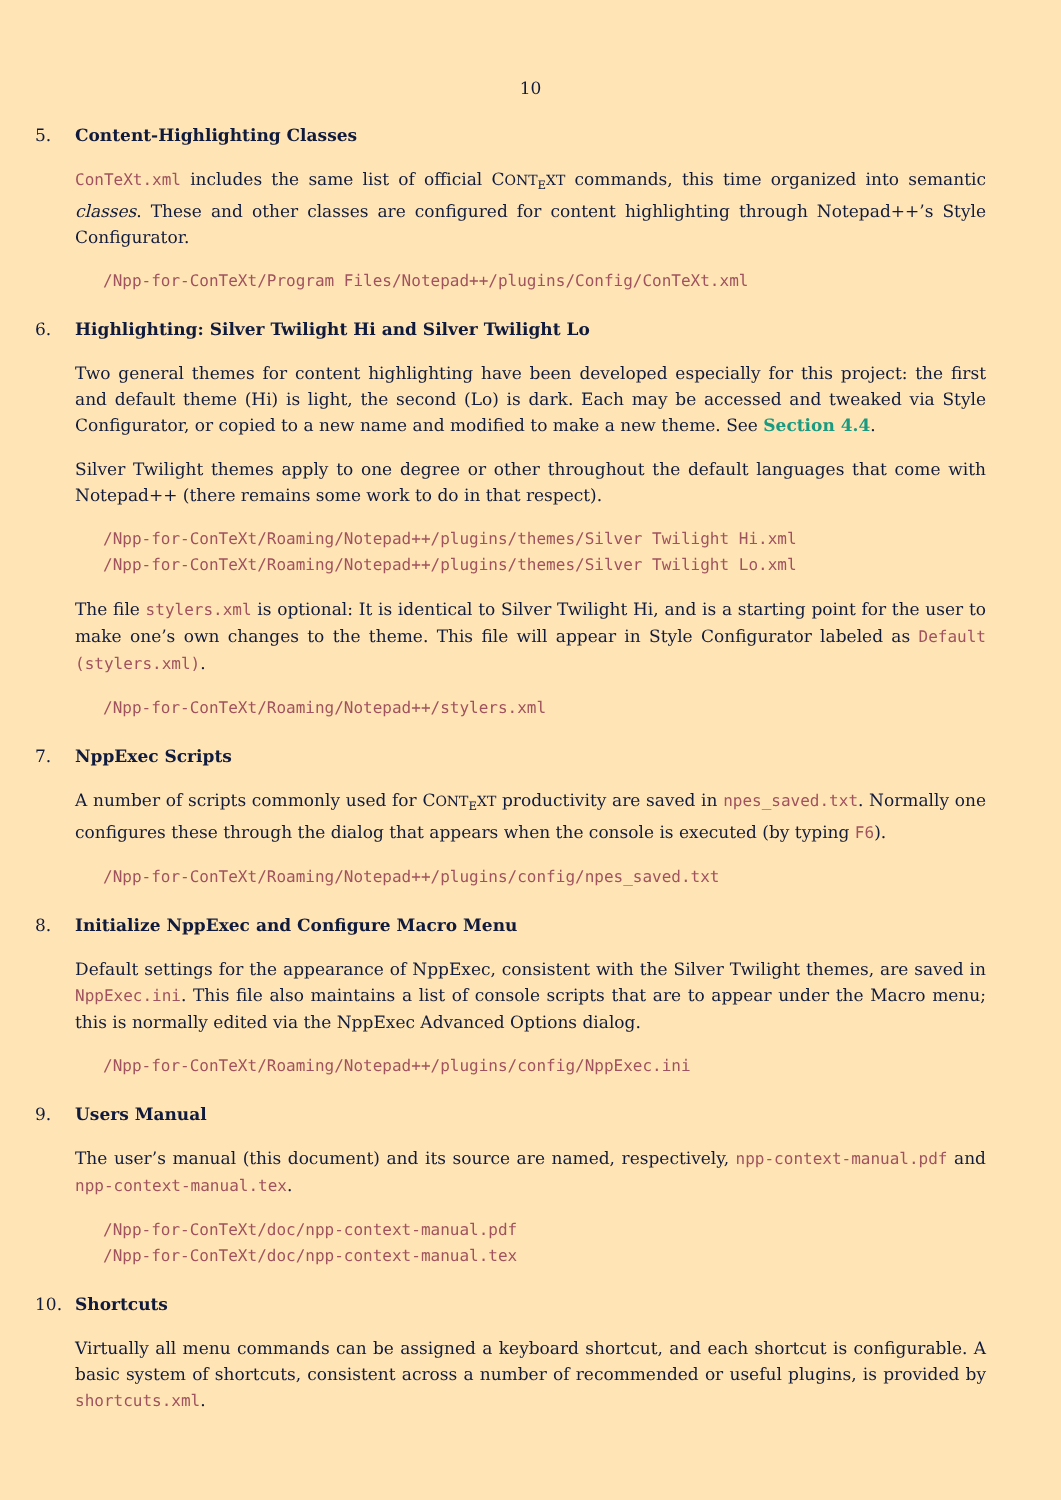10
5. Content-Highlighting Classes
ConTeXt.xml includes the same list of official CONT<sub>E</sub>XT commands, this time organized into semantic classes. These and other classes are configured for content highlighting through Notepad++’s Style Configurator.
/Npp-for-ConTeXt/Program Files/Notepad++/plugins/Config/ConTeXt.xml
6. Highlighting: Silver Twilight Hi and Silver Twilight Lo
Two general themes for content highlighting have been developed especially for this project: the first and default theme (Hi) is light, the second (Lo) is dark. Each may be accessed and tweaked via Style Configurator, or copied to a new name and modified to make a new theme. See Section 4.4.
Silver Twilight themes apply to one degree or other throughout the default languages that come with Notepad++ (there remains some work to do in that respect).
/Npp-for-ConTeXt/Roaming/Notepad++/plugins/themes/Silver Twilight Hi.xml
/Npp-for-ConTeXt/Roaming/Notepad++/plugins/themes/Silver Twilight Lo.xml
The file stylers.xml is optional: It is identical to Silver Twilight Hi, and is a starting point for the user to make one’s own changes to the theme. This file will appear in Style Configurator labeled as Default (stylers.xml).
/Npp-for-ConTeXt/Roaming/Notepad++/stylers.xml
7. NppExec Scripts
A number of scripts commonly used for CONT<sub>E</sub>XT productivity are saved in npes_saved.txt. Normally one configures these through the dialog that appears when the console is executed (by typing F6).
/Npp-for-ConTeXt/Roaming/Notepad++/plugins/config/npes_saved.txt
8. Initialize NppExec and Configure Macro Menu
Default settings for the appearance of NppExec, consistent with the Silver Twilight themes, are saved in NppExec.ini. This file also maintains a list of console scripts that are to appear under the Macro menu; this is normally edited via the NppExec Advanced Options dialog.
/Npp-for-ConTeXt/Roaming/Notepad++/plugins/config/NppExec.ini
9. Users Manual
The user’s manual (this document) and its source are named, respectively, npp-context-manual.pdf and npp-context-manual.tex.
/Npp-for-ConTeXt/doc/npp-context-manual.pdf
/Npp-for-ConTeXt/doc/npp-context-manual.tex
10. Shortcuts
Virtually all menu commands can be assigned a keyboard shortcut, and each shortcut is configurable. A basic system of shortcuts, consistent across a number of recommended or useful plugins, is provided by shortcuts.xml.